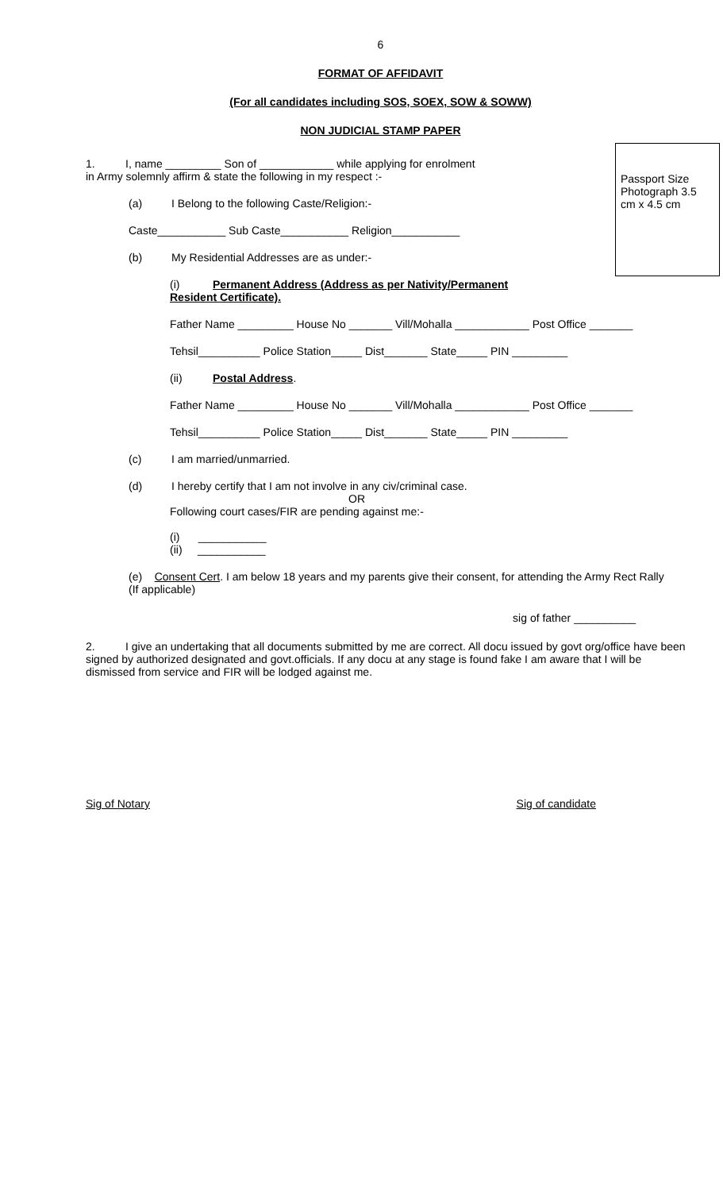6
FORMAT OF AFFIDAVIT
(For all candidates including SOS, SOEX, SOW & SOWW)
NON JUDICIAL STAMP PAPER
Passport Size Photograph 3.5 cm x 4.5 cm
1. I, name _________ Son of ____________ while applying for enrolment
in Army solemnly affirm & state the following in my respect :-
(a) I Belong to the following Caste/Religion:-
Caste___________ Sub Caste___________ Religion___________
(b) My Residential Addresses are as under:-
(i) Permanent Address (Address as per Nativity/Permanent
Resident Certificate).
Father Name _________ House No _______ Vill/Mohalla ____________ Post Office _______
Tehsil__________ Police Station_____ Dist_______ State_____ PIN _________
(ii) Postal Address.
Father Name _________ House No _______ Vill/Mohalla ____________ Post Office _______
Tehsil__________ Police Station_____ Dist_______ State_____ PIN _________
(c) I am married/unmarried.
(d) I hereby certify that I am not involve in any civ/criminal case.
OR
Following court cases/FIR are pending against me:-
(i) ___________
(ii) ___________
(e) Consent Cert. I am below 18 years and my parents give their consent, for attending the Army Rect Rally (If applicable)
sig of father __________
2. I give an undertaking that all documents submitted by me are correct. All docu issued by govt org/office have been signed by authorized designated and govt.officials. If any docu at any stage is found fake I am aware that I will be dismissed from service and FIR will be lodged against me.
Sig of Notary Sig of candidate